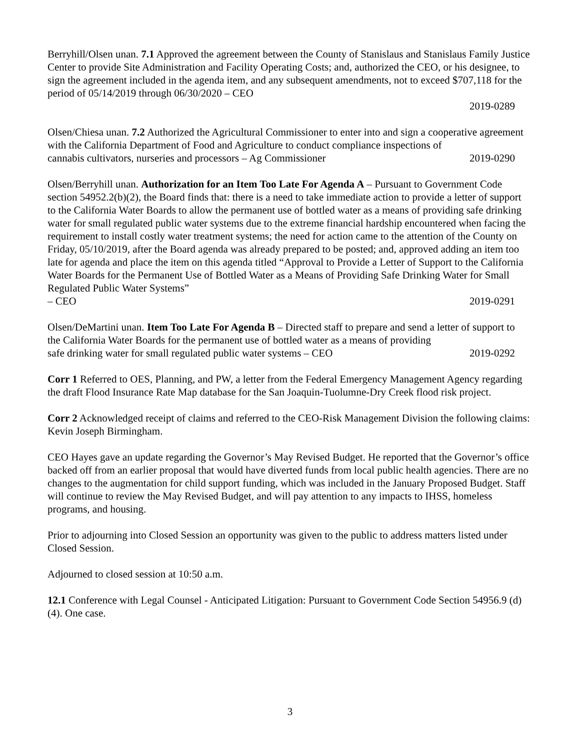Berryhill/Olsen unan. 7.1 Approved the agreement between the County of Stanislaus and Stanislaus Family Justice Center to provide Site Administration and Facility Operating Costs; and, authorized the CEO, or his designee, to sign the agreement included in the agenda item, and any subsequent amendments, not to exceed $707,118 for the period of 05/14/2019 through 06/30/2020 – CEO
2019-0289
Olsen/Chiesa unan. 7.2 Authorized the Agricultural Commissioner to enter into and sign a cooperative agreement with the California Department of Food and Agriculture to conduct compliance inspections of
cannabis cultivators, nurseries and processors – Ag Commissioner 2019-0290
Olsen/Berryhill unan. Authorization for an Item Too Late For Agenda A – Pursuant to Government Code section 54952.2(b)(2), the Board finds that: there is a need to take immediate action to provide a letter of support to the California Water Boards to allow the permanent use of bottled water as a means of providing safe drinking water for small regulated public water systems due to the extreme financial hardship encountered when facing the requirement to install costly water treatment systems; the need for action came to the attention of the County on Friday, 05/10/2019, after the Board agenda was already prepared to be posted; and, approved adding an item too late for agenda and place the item on this agenda titled “Approval to Provide a Letter of Support to the California Water Boards for the Permanent Use of Bottled Water as a Means of Providing Safe Drinking Water for Small Regulated Public Water Systems”
– CEO 2019-0291
Olsen/DeMartini unan. Item Too Late For Agenda B – Directed staff to prepare and send a letter of support to the California Water Boards for the permanent use of bottled water as a means of providing
safe drinking water for small regulated public water systems – CEO 2019-0292
Corr 1 Referred to OES, Planning, and PW, a letter from the Federal Emergency Management Agency regarding the draft Flood Insurance Rate Map database for the San Joaquin-Tuolumne-Dry Creek flood risk project.
Corr 2 Acknowledged receipt of claims and referred to the CEO-Risk Management Division the following claims: Kevin Joseph Birmingham.
CEO Hayes gave an update regarding the Governor’s May Revised Budget. He reported that the Governor’s office backed off from an earlier proposal that would have diverted funds from local public health agencies. There are no changes to the augmentation for child support funding, which was included in the January Proposed Budget. Staff will continue to review the May Revised Budget, and will pay attention to any impacts to IHSS, homeless programs, and housing.
Prior to adjourning into Closed Session an opportunity was given to the public to address matters listed under Closed Session.
Adjourned to closed session at 10:50 a.m.
12.1 Conference with Legal Counsel - Anticipated Litigation: Pursuant to Government Code Section 54956.9 (d)(4). One case.
3